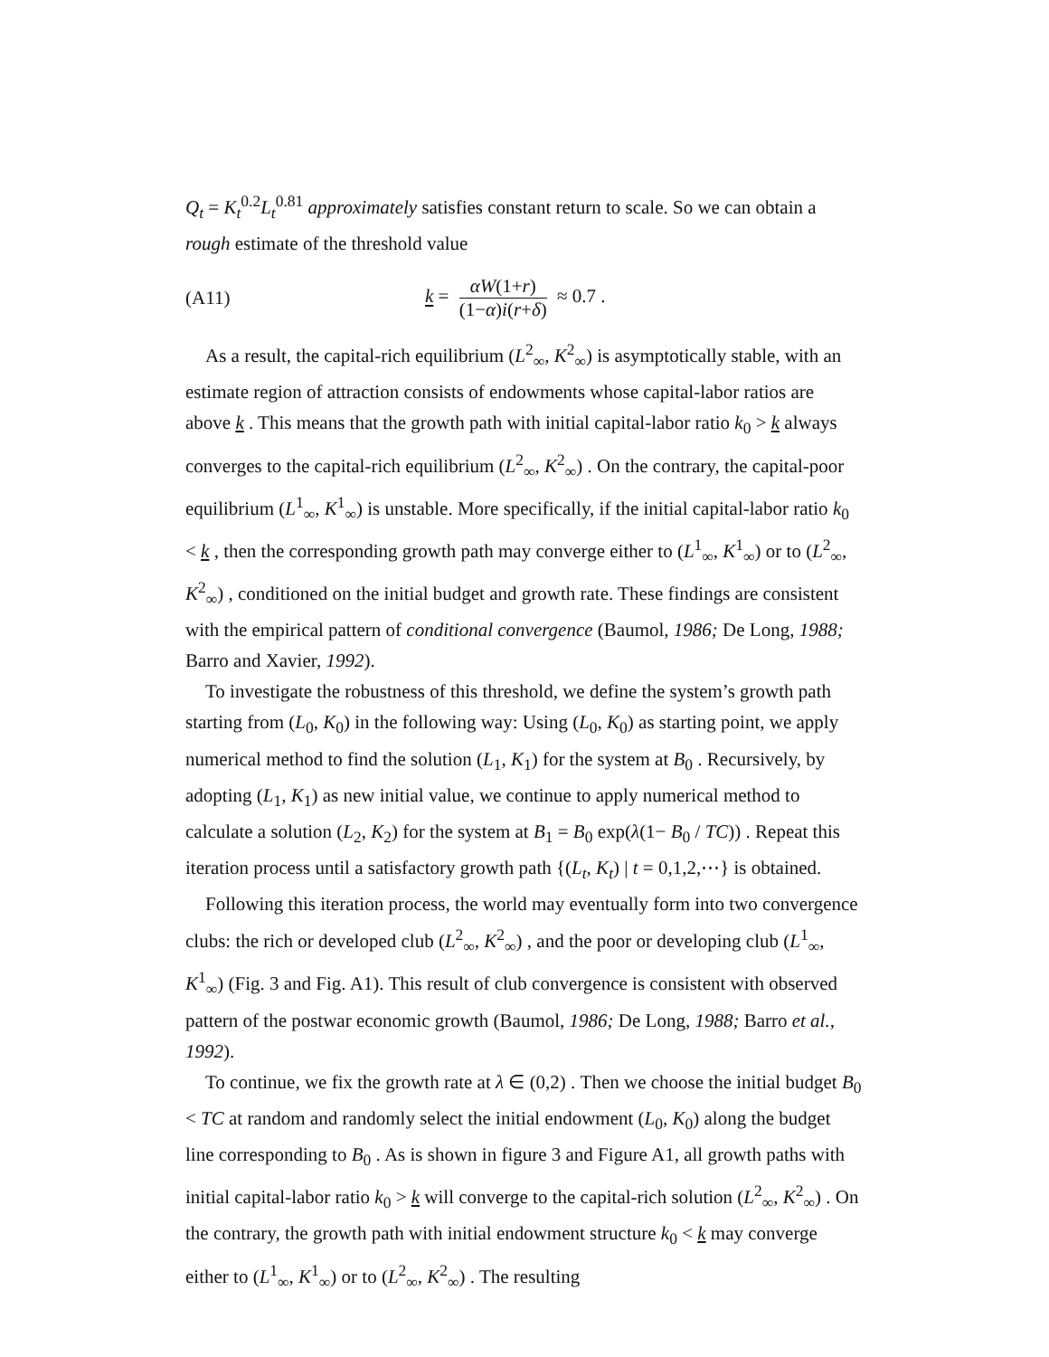Q<sub>t</sub> = K<sub>t</sub><sup>0.2</sup>L<sub>t</sub><sup>0.81</sup> approximately satisfies constant return to scale. So we can obtain a rough estimate of the threshold value
(A11) k = αW(1+r) (1−α)i(r+δ) ≈ 0.7 .
As a result, the capital-rich equilibrium (L<sup>2</sup><sub>∞</sub>, K<sup>2</sup><sub>∞</sub>) is asymptotically stable, with an estimate region of attraction consists of endowments whose capital-labor ratios are above k . This means that the growth path with initial capital-labor ratio k<sub>0</sub> > k always converges to the capital-rich equilibrium (L<sup>2</sup><sub>∞</sub>, K<sup>2</sup><sub>∞</sub>) . On the contrary, the capital-poor equilibrium (L<sup>1</sup><sub>∞</sub>, K<sup>1</sup><sub>∞</sub>) is unstable. More specifically, if the initial capital-labor ratio k<sub>0</sub> < k , then the corresponding growth path may converge either to (L<sup>1</sup><sub>∞</sub>, K<sup>1</sup><sub>∞</sub>) or to (L<sup>2</sup><sub>∞</sub>, K<sup>2</sup><sub>∞</sub>) , conditioned on the initial budget and growth rate. These findings are consistent with the empirical pattern of conditional convergence (Baumol, 1986; De Long, 1988; Barro and Xavier, 1992).
To investigate the robustness of this threshold, we define the system’s growth path starting from (L<sub>0</sub>, K<sub>0</sub>) in the following way: Using (L<sub>0</sub>, K<sub>0</sub>) as starting point, we apply numerical method to find the solution (L<sub>1</sub>, K<sub>1</sub>) for the system at B<sub>0</sub> . Recursively, by adopting (L<sub>1</sub>, K<sub>1</sub>) as new initial value, we continue to apply numerical method to calculate a solution (L<sub>2</sub>, K<sub>2</sub>) for the system at B<sub>1</sub> = B<sub>0</sub> exp(λ(1− B<sub>0</sub> / TC)) . Repeat this iteration process until a satisfactory growth path {(L<sub>t</sub>, K<sub>t</sub>) | t = 0,1,2,⋯} is obtained.
Following this iteration process, the world may eventually form into two convergence clubs: the rich or developed club (L<sup>2</sup><sub>∞</sub>, K<sup>2</sup><sub>∞</sub>) , and the poor or developing club (L<sup>1</sup><sub>∞</sub>, K<sup>1</sup><sub>∞</sub>) (Fig. 3 and Fig. A1). This result of club convergence is consistent with observed pattern of the postwar economic growth (Baumol, 1986; De Long, 1988; Barro et al., 1992).
To continue, we fix the growth rate at λ ∈ (0,2) . Then we choose the initial budget B<sub>0</sub> < TC at random and randomly select the initial endowment (L<sub>0</sub>, K<sub>0</sub>) along the budget line corresponding to B<sub>0</sub> . As is shown in figure 3 and Figure A1, all growth paths with initial capital-labor ratio k<sub>0</sub> > k will converge to the capital-rich solution (L<sup>2</sup><sub>∞</sub>, K<sup>2</sup><sub>∞</sub>) . On the contrary, the growth path with initial endowment structure k<sub>0</sub> < k may converge either to (L<sup>1</sup><sub>∞</sub>, K<sup>1</sup><sub>∞</sub>) or to (L<sup>2</sup><sub>∞</sub>, K<sup>2</sup><sub>∞</sub>) . The resulting